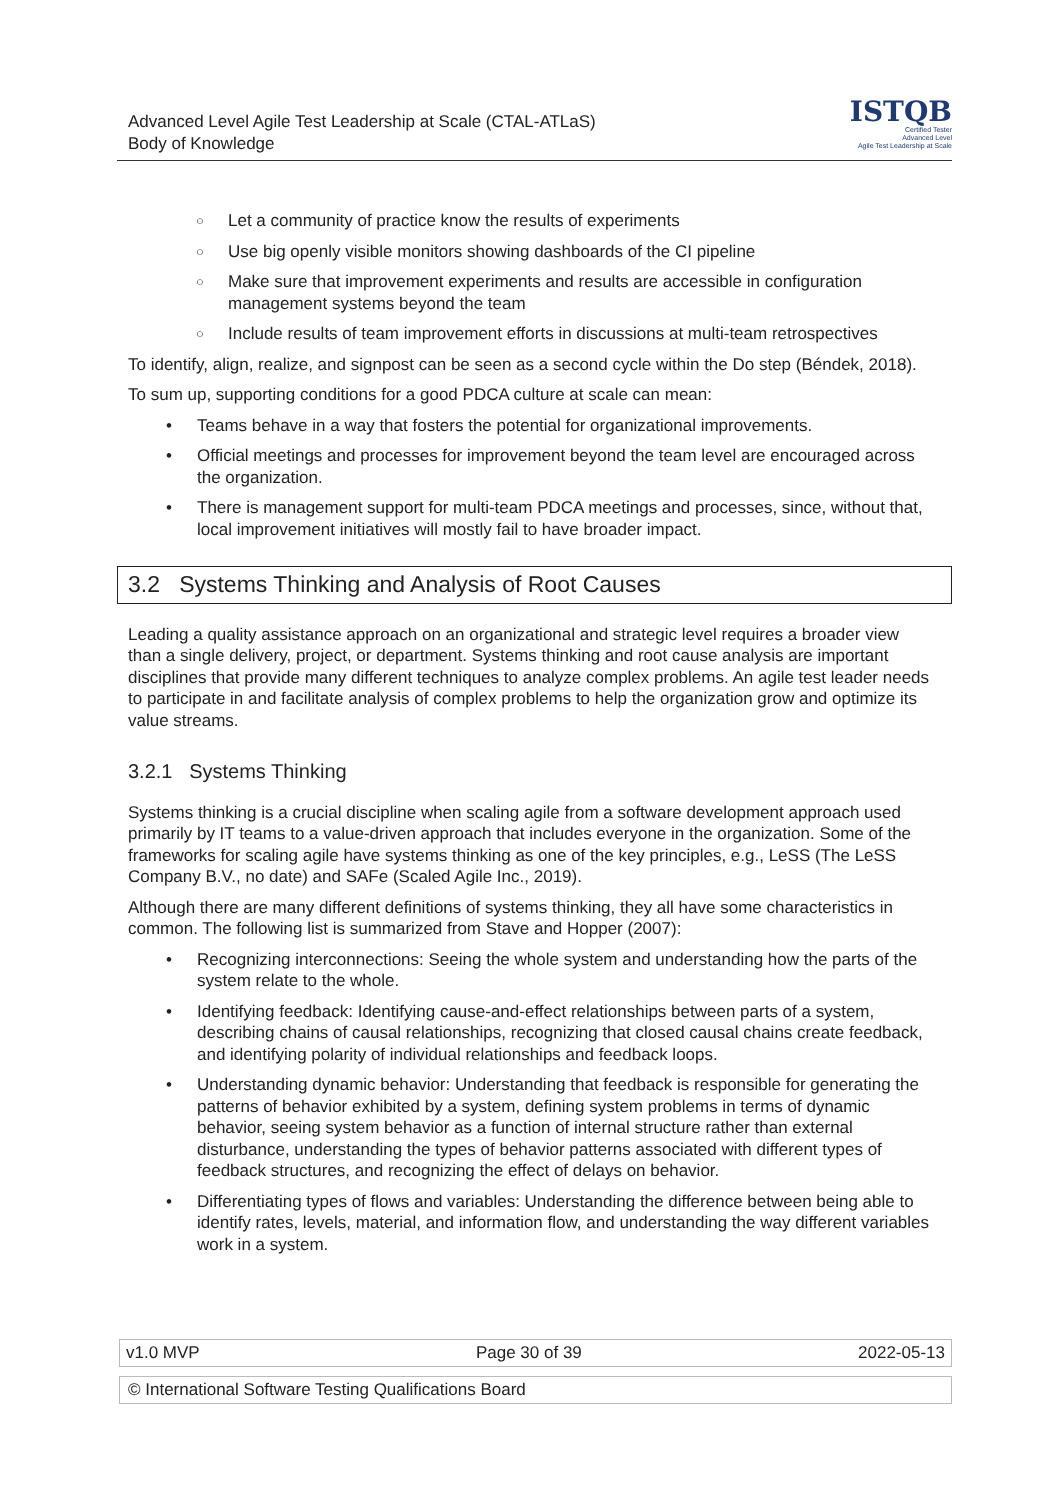Advanced Level Agile Test Leadership at Scale (CTAL-ATLaS)
Body of Knowledge
ISTQB
Certified Tester
Advanced Level
Agile Test Leadership at Scale
○ Let a community of practice know the results of experiments
○ Use big openly visible monitors showing dashboards of the CI pipeline
○ Make sure that improvement experiments and results are accessible in configuration management systems beyond the team
○ Include results of team improvement efforts in discussions at multi-team retrospectives
To identify, align, realize, and signpost can be seen as a second cycle within the Do step (Béndek, 2018).
To sum up, supporting conditions for a good PDCA culture at scale can mean:
• Teams behave in a way that fosters the potential for organizational improvements.
• Official meetings and processes for improvement beyond the team level are encouraged across the organization.
• There is management support for multi-team PDCA meetings and processes, since, without that, local improvement initiatives will mostly fail to have broader impact.
3.2 Systems Thinking and Analysis of Root Causes
Leading a quality assistance approach on an organizational and strategic level requires a broader view than a single delivery, project, or department. Systems thinking and root cause analysis are important disciplines that provide many different techniques to analyze complex problems. An agile test leader needs to participate in and facilitate analysis of complex problems to help the organization grow and optimize its value streams.
3.2.1 Systems Thinking
Systems thinking is a crucial discipline when scaling agile from a software development approach used primarily by IT teams to a value-driven approach that includes everyone in the organization. Some of the frameworks for scaling agile have systems thinking as one of the key principles, e.g., LeSS (The LeSS Company B.V., no date) and SAFe (Scaled Agile Inc., 2019).
Although there are many different definitions of systems thinking, they all have some characteristics in common. The following list is summarized from Stave and Hopper (2007):
• Recognizing interconnections: Seeing the whole system and understanding how the parts of the system relate to the whole.
• Identifying feedback: Identifying cause-and-effect relationships between parts of a system, describing chains of causal relationships, recognizing that closed causal chains create feedback, and identifying polarity of individual relationships and feedback loops.
• Understanding dynamic behavior: Understanding that feedback is responsible for generating the patterns of behavior exhibited by a system, defining system problems in terms of dynamic behavior, seeing system behavior as a function of internal structure rather than external disturbance, understanding the types of behavior patterns associated with different types of feedback structures, and recognizing the effect of delays on behavior.
• Differentiating types of flows and variables: Understanding the difference between being able to identify rates, levels, material, and information flow, and understanding the way different variables work in a system.
v1.0 MVP Page 30 of 39 2022-05-13
© International Software Testing Qualifications Board